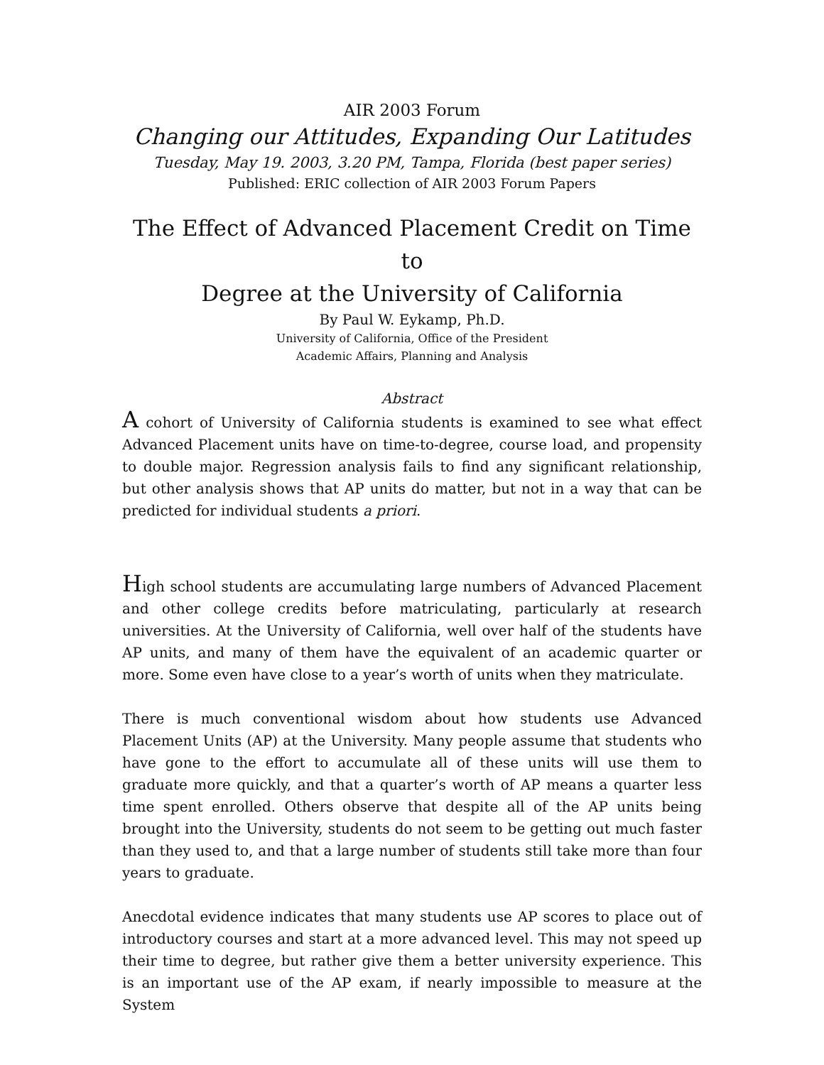AIR 2003 Forum
Changing our Attitudes, Expanding Our Latitudes
Tuesday, May 19. 2003, 3.20 PM, Tampa, Florida (best paper series)
Published: ERIC collection of AIR 2003 Forum Papers
The Effect of Advanced Placement Credit on Time to
Degree at the University of California
By Paul W. Eykamp, Ph.D.
University of California, Office of the President
Academic Affairs, Planning and Analysis
Abstract
A cohort of University of California students is examined to see what effect Advanced Placement units have on time-to-degree, course load, and propensity to double major. Regression analysis fails to find any significant relationship, but other analysis shows that AP units do matter, but not in a way that can be predicted for individual students a priori.
High school students are accumulating large numbers of Advanced Placement and other college credits before matriculating, particularly at research universities. At the University of California, well over half of the students have AP units, and many of them have the equivalent of an academic quarter or more. Some even have close to a year’s worth of units when they matriculate.
There is much conventional wisdom about how students use Advanced Placement Units (AP) at the University. Many people assume that students who have gone to the effort to accumulate all of these units will use them to graduate more quickly, and that a quarter’s worth of AP means a quarter less time spent enrolled. Others observe that despite all of the AP units being brought into the University, students do not seem to be getting out much faster than they used to, and that a large number of students still take more than four years to graduate.
Anecdotal evidence indicates that many students use AP scores to place out of introductory courses and start at a more advanced level. This may not speed up their time to degree, but rather give them a better university experience. This is an important use of the AP exam, if nearly impossible to measure at the System